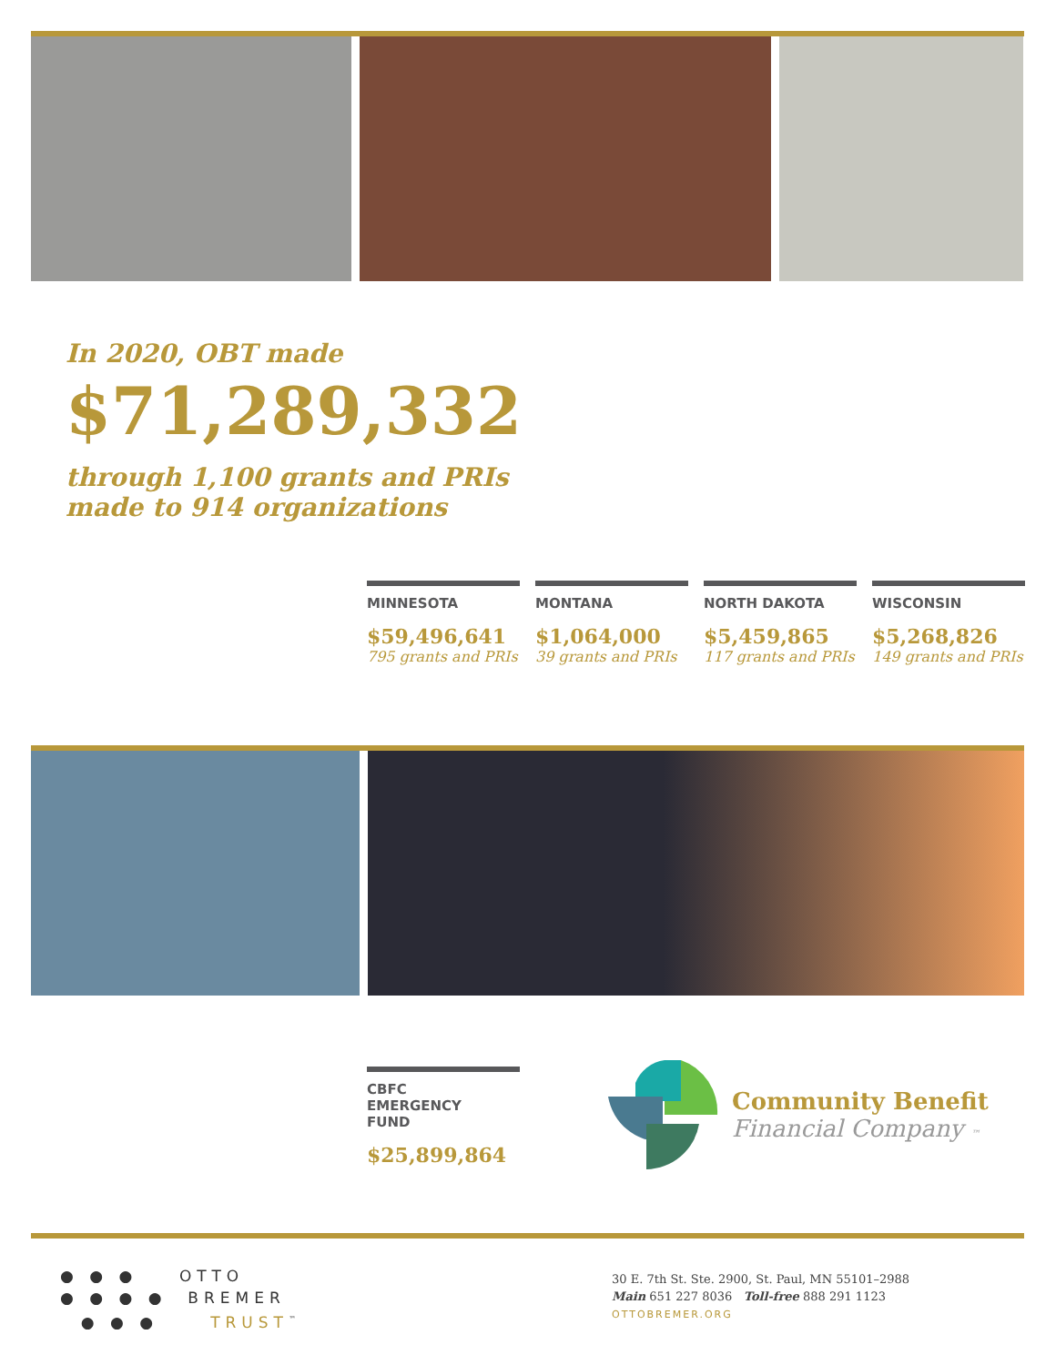In 2020, OBT made
$71,289,332
through 1,100 grants and PRIs
made to 914 organizations
MINNESOTA
$59,496,641
795 grants and PRIs
MONTANA
$1,064,000
39 grants and PRIs
NORTH DAKOTA
$5,459,865
117 grants and PRIs
WISCONSIN
$5,268,826
149 grants and PRIs
CBFC
EMERGENCY
FUND
$25,899,864
Community Benefit
Financial Company ™
● ● ● OTTO
● ● ● ● BREMER
● ● ● TRUST<sup>™</sup>
30 E. 7th St. Ste. 2900, St. Paul, MN 55101–2988
Main 651 227 8036 Toll-free 888 291 1123
OTTOBREMER.ORG